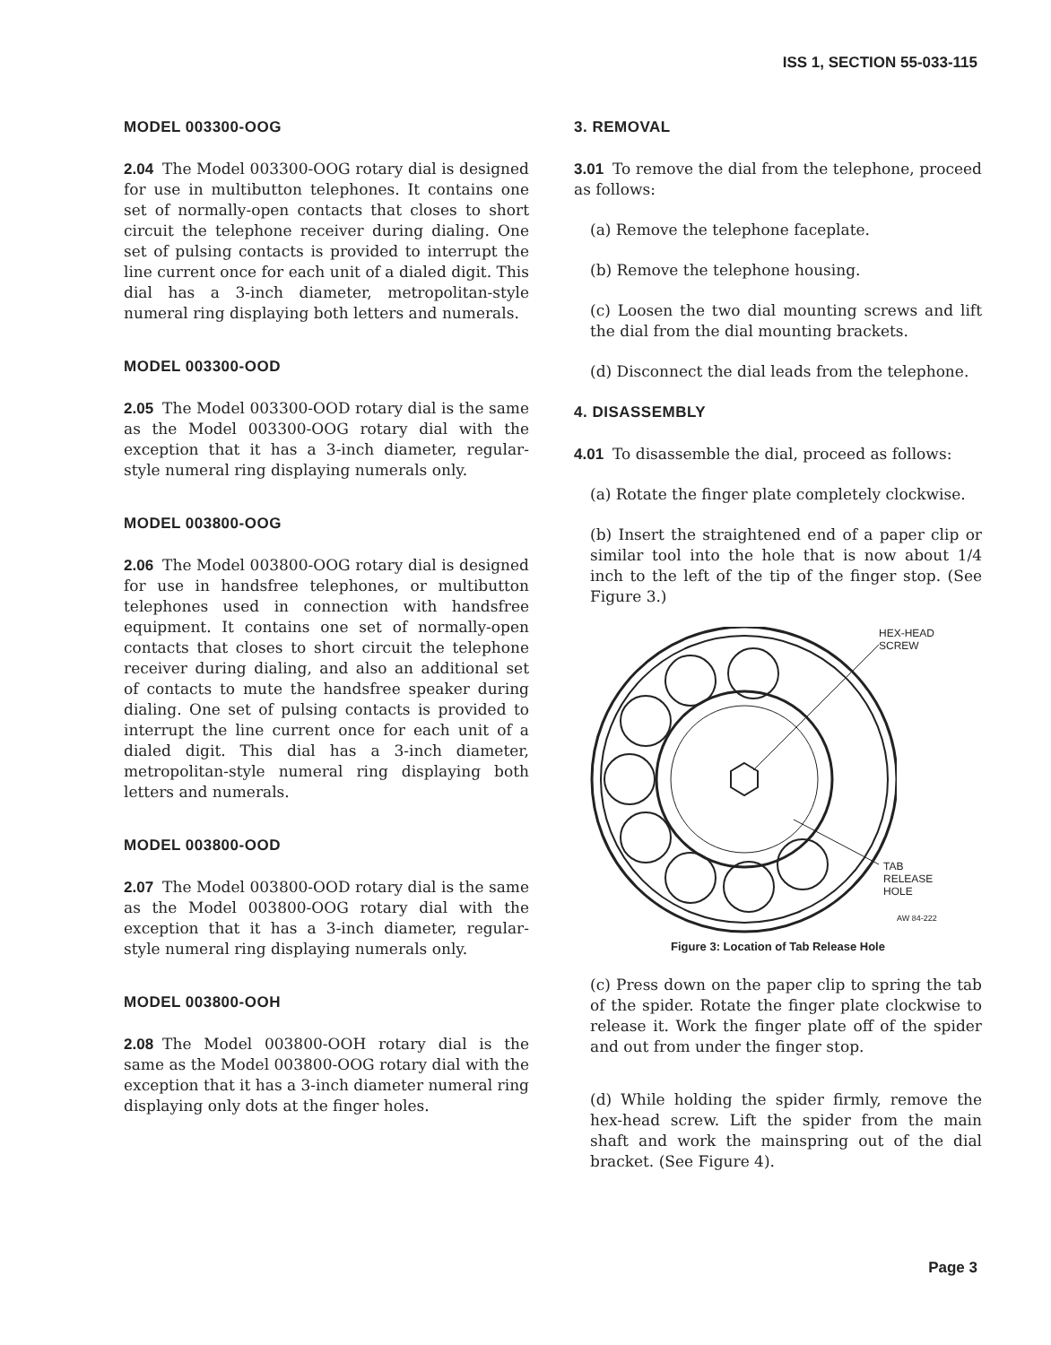ISS 1, SECTION 55-033-115
MODEL 003300-OOG
2.04 The Model 003300-OOG rotary dial is designed for use in multibutton telephones. It contains one set of normally-open contacts that closes to short circuit the telephone receiver during dialing. One set of pulsing contacts is provided to interrupt the line current once for each unit of a dialed digit. This dial has a 3-inch diameter, metropolitan-style numeral ring displaying both letters and numerals.
MODEL 003300-OOD
2.05 The Model 003300-OOD rotary dial is the same as the Model 003300-OOG rotary dial with the exception that it has a 3-inch diameter, regular-style numeral ring displaying numerals only.
MODEL 003800-OOG
2.06 The Model 003800-OOG rotary dial is designed for use in handsfree telephones, or multibutton telephones used in connection with handsfree equipment. It contains one set of normally-open contacts that closes to short circuit the telephone receiver during dialing, and also an additional set of contacts to mute the handsfree speaker during dialing. One set of pulsing contacts is provided to interrupt the line current once for each unit of a dialed digit. This dial has a 3-inch diameter, metropolitan-style numeral ring displaying both letters and numerals.
MODEL 003800-OOD
2.07 The Model 003800-OOD rotary dial is the same as the Model 003800-OOG rotary dial with the exception that it has a 3-inch diameter, regular-style numeral ring displaying numerals only.
MODEL 003800-OOH
2.08 The Model 003800-OOH rotary dial is the same as the Model 003800-OOG rotary dial with the exception that it has a 3-inch diameter numeral ring displaying only dots at the finger holes.
3. REMOVAL
3.01 To remove the dial from the telephone, proceed as follows:
(a) Remove the telephone faceplate.
(b) Remove the telephone housing.
(c) Loosen the two dial mounting screws and lift the dial from the dial mounting brackets.
(d) Disconnect the dial leads from the telephone.
4. DISASSEMBLY
4.01 To disassemble the dial, proceed as follows:
(a) Rotate the finger plate completely clockwise.
(b) Insert the straightened end of a paper clip or similar tool into the hole that is now about 1/4 inch to the left of the tip of the finger stop. (See Figure 3.)
HEX-HEAD
SCREW
TAB
RELEASE
HOLE
AW 84-222
Figure 3: Location of Tab Release Hole
(c) Press down on the paper clip to spring the tab of the spider. Rotate the finger plate clockwise to release it. Work the finger plate off of the spider and out from under the finger stop.
(d) While holding the spider firmly, remove the hex-head screw. Lift the spider from the main shaft and work the mainspring out of the dial bracket. (See Figure 4).
Page 3